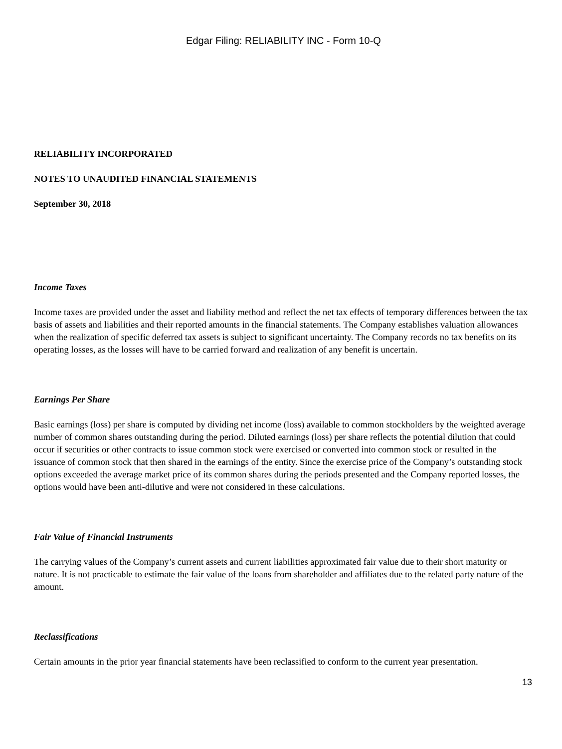Edgar Filing: RELIABILITY INC - Form 10-Q
RELIABILITY INCORPORATED
NOTES TO UNAUDITED FINANCIAL STATEMENTS
September 30, 2018
Income Taxes
Income taxes are provided under the asset and liability method and reflect the net tax effects of temporary differences between the tax basis of assets and liabilities and their reported amounts in the financial statements. The Company establishes valuation allowances when the realization of specific deferred tax assets is subject to significant uncertainty. The Company records no tax benefits on its operating losses, as the losses will have to be carried forward and realization of any benefit is uncertain.
Earnings Per Share
Basic earnings (loss) per share is computed by dividing net income (loss) available to common stockholders by the weighted average number of common shares outstanding during the period. Diluted earnings (loss) per share reflects the potential dilution that could occur if securities or other contracts to issue common stock were exercised or converted into common stock or resulted in the issuance of common stock that then shared in the earnings of the entity. Since the exercise price of the Company’s outstanding stock options exceeded the average market price of its common shares during the periods presented and the Company reported losses, the options would have been anti-dilutive and were not considered in these calculations.
Fair Value of Financial Instruments
The carrying values of the Company’s current assets and current liabilities approximated fair value due to their short maturity or nature. It is not practicable to estimate the fair value of the loans from shareholder and affiliates due to the related party nature of the amount.
Reclassifications
Certain amounts in the prior year financial statements have been reclassified to conform to the current year presentation.
13